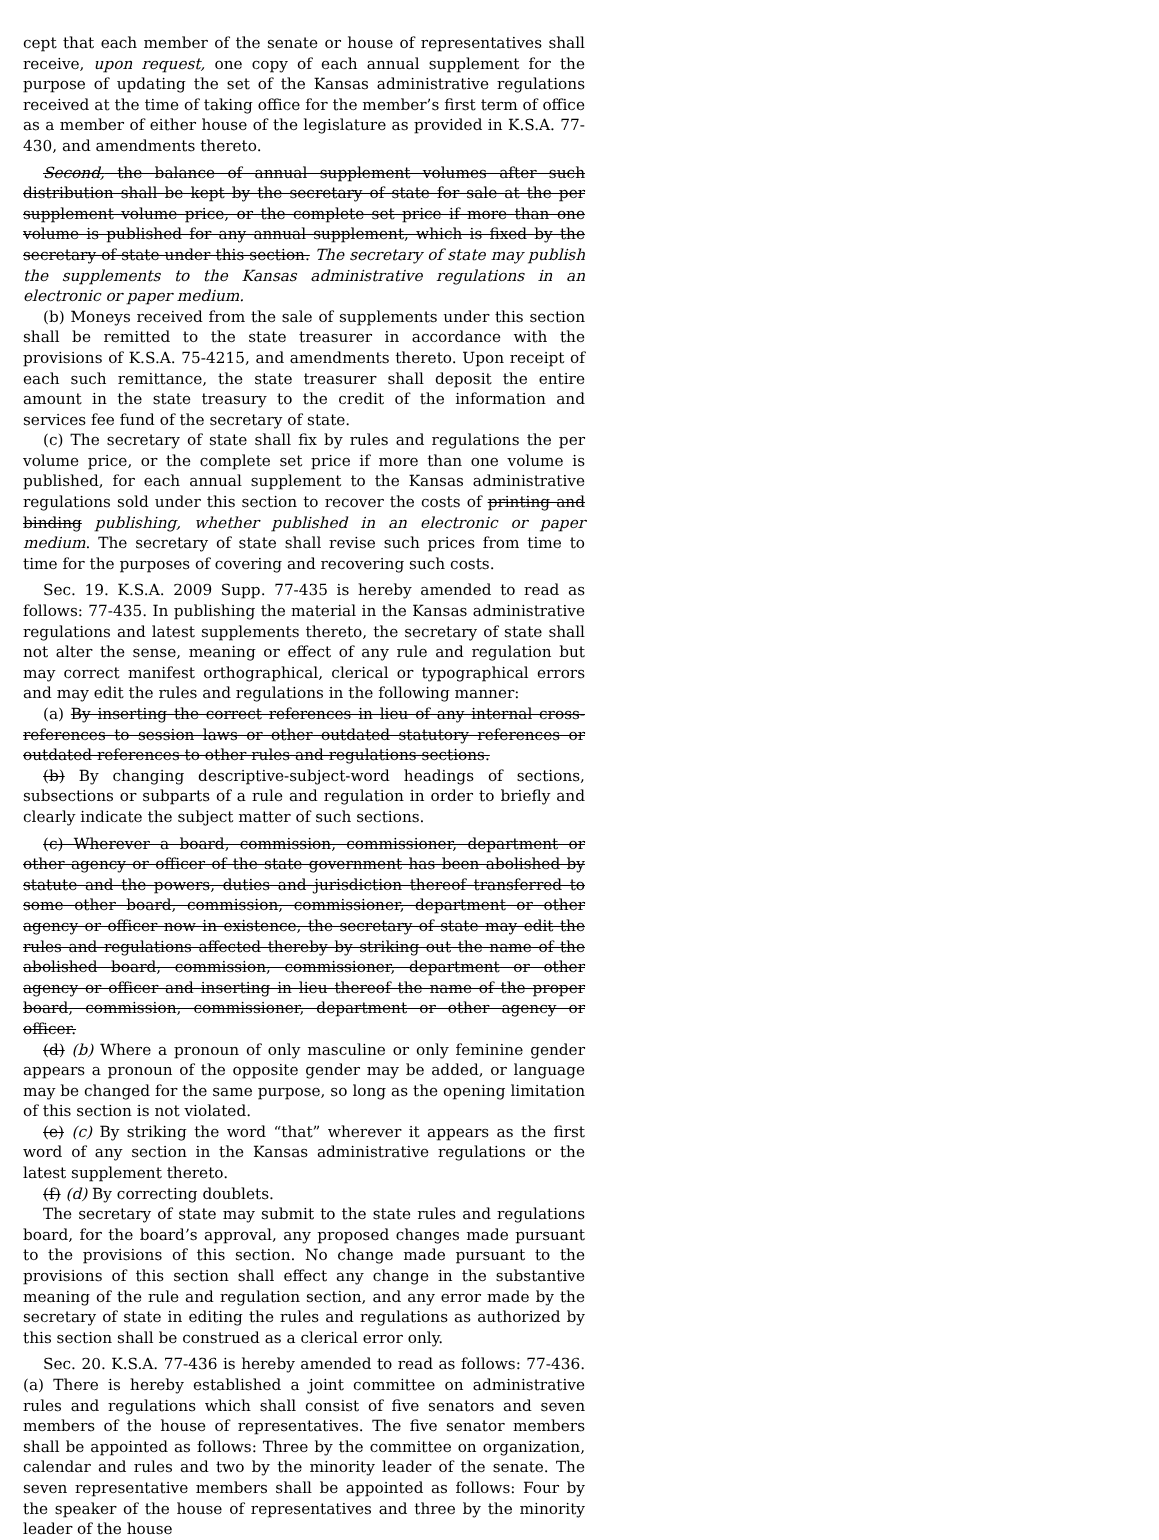cept that each member of the senate or house of representatives shall receive, upon request, one copy of each annual supplement for the purpose of updating the set of the Kansas administrative regulations received at the time of taking office for the member’s first term of office as a member of either house of the legislature as provided in K.S.A. 77-430, and amendments thereto.
Second, the balance of annual supplement volumes after such distribution shall be kept by the secretary of state for sale at the per supplement volume price, or the complete set price if more than one volume is published for any annual supplement, which is fixed by the secretary of state under this section. The secretary of state may publish the supplements to the Kansas administrative regulations in an electronic or paper medium.
(b) Moneys received from the sale of supplements under this section shall be remitted to the state treasurer in accordance with the provisions of K.S.A. 75-4215, and amendments thereto. Upon receipt of each such remittance, the state treasurer shall deposit the entire amount in the state treasury to the credit of the information and services fee fund of the secretary of state.
(c) The secretary of state shall fix by rules and regulations the per volume price, or the complete set price if more than one volume is published, for each annual supplement to the Kansas administrative regulations sold under this section to recover the costs of printing and binding publishing, whether published in an electronic or paper medium. The secretary of state shall revise such prices from time to time for the purposes of covering and recovering such costs.
Sec. 19. K.S.A. 2009 Supp. 77-435 is hereby amended to read as follows: 77-435. In publishing the material in the Kansas administrative regulations and latest supplements thereto, the secretary of state shall not alter the sense, meaning or effect of any rule and regulation but may correct manifest orthographical, clerical or typographical errors and may edit the rules and regulations in the following manner:
(a) By inserting the correct references in lieu of any internal cross-references to session laws or other outdated statutory references or outdated references to other rules and regulations sections.
(b) By changing descriptive-subject-word headings of sections, subsections or subparts of a rule and regulation in order to briefly and clearly indicate the subject matter of such sections.
(c) Wherever a board, commission, commissioner, department or other agency or officer of the state government has been abolished by statute and the powers, duties and jurisdiction thereof transferred to some other board, commission, commissioner, department or other agency or officer now in existence, the secretary of state may edit the rules and regulations affected thereby by striking out the name of the abolished board, commission, commissioner, department or other agency or officer and inserting in lieu thereof the name of the proper board, commission, commissioner, department or other agency or officer.
(d) (b) Where a pronoun of only masculine or only feminine gender appears a pronoun of the opposite gender may be added, or language may be changed for the same purpose, so long as the opening limitation of this section is not violated.
(e) (c) By striking the word “that” wherever it appears as the first word of any section in the Kansas administrative regulations or the latest supplement thereto.
(f) (d) By correcting doublets.
The secretary of state may submit to the state rules and regulations board, for the board’s approval, any proposed changes made pursuant to the provisions of this section. No change made pursuant to the provisions of this section shall effect any change in the substantive meaning of the rule and regulation section, and any error made by the secretary of state in editing the rules and regulations as authorized by this section shall be construed as a clerical error only.
Sec. 20. K.S.A. 77-436 is hereby amended to read as follows: 77-436. (a) There is hereby established a joint committee on administrative rules and regulations which shall consist of five senators and seven members of the house of representatives. The five senator members shall be appointed as follows: Three by the committee on organization, calendar and rules and two by the minority leader of the senate. The seven representative members shall be appointed as follows: Four by the speaker of the house of representatives and three by the minority leader of the house